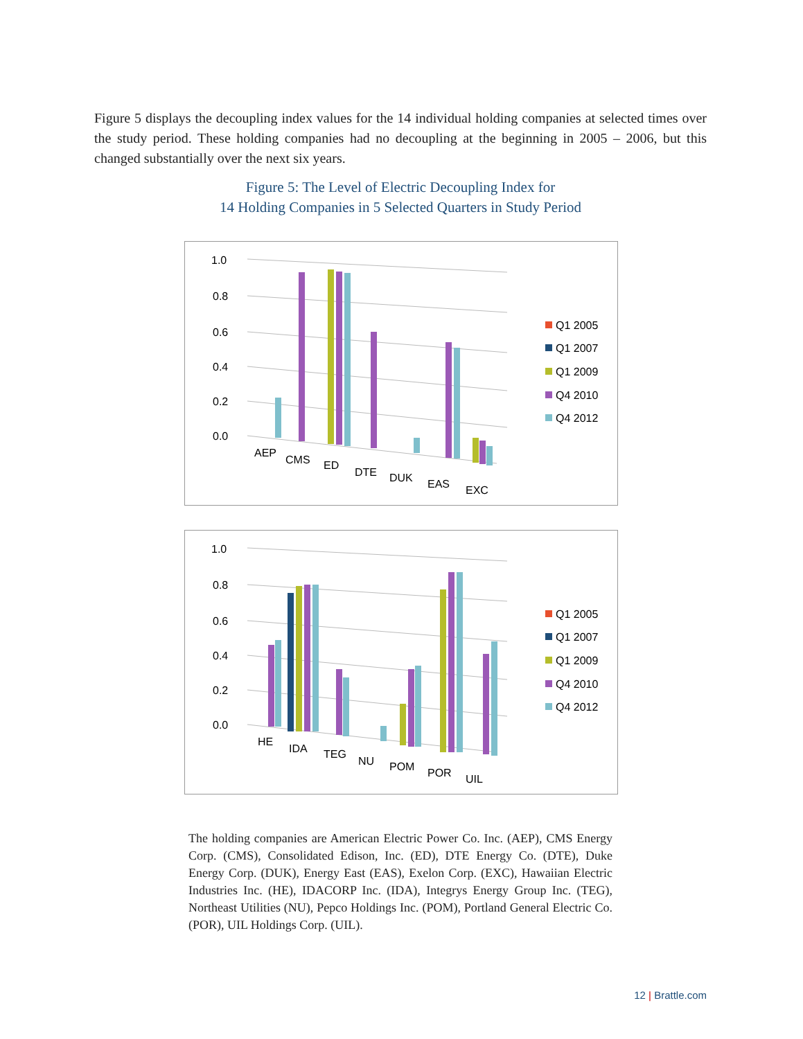Figure 5 displays the decoupling index values for the 14 individual holding companies at selected times over the study period. These holding companies had no decoupling at the beginning in 2005 – 2006, but this changed substantially over the next six years.
Figure 5: The Level of Electric Decoupling Index for
14 Holding Companies in 5 Selected Quarters in Study Period
1.0
0.8
0.6
0.4
0.2
0.0
AEP
CMS
ED
DTE
DUK
EAS
EXC
Q1 2005
Q1 2007
Q1 2009
Q4 2010
Q4 2012
1.0
0.8
0.6
0.4
0.2
0.0
HE
IDA
TEG
NU
POM
POR
UIL
Q1 2005
Q1 2007
Q1 2009
Q4 2010
Q4 2012
The holding companies are American Electric Power Co. Inc. (AEP), CMS Energy Corp. (CMS), Consolidated Edison, Inc. (ED), DTE Energy Co. (DTE), Duke Energy Corp. (DUK), Energy East (EAS), Exelon Corp. (EXC), Hawaiian Electric Industries Inc. (HE), IDACORP Inc. (IDA), Integrys Energy Group Inc. (TEG), Northeast Utilities (NU), Pepco Holdings Inc. (POM), Portland General Electric Co. (POR), UIL Holdings Corp. (UIL).
12 | Brattle.com